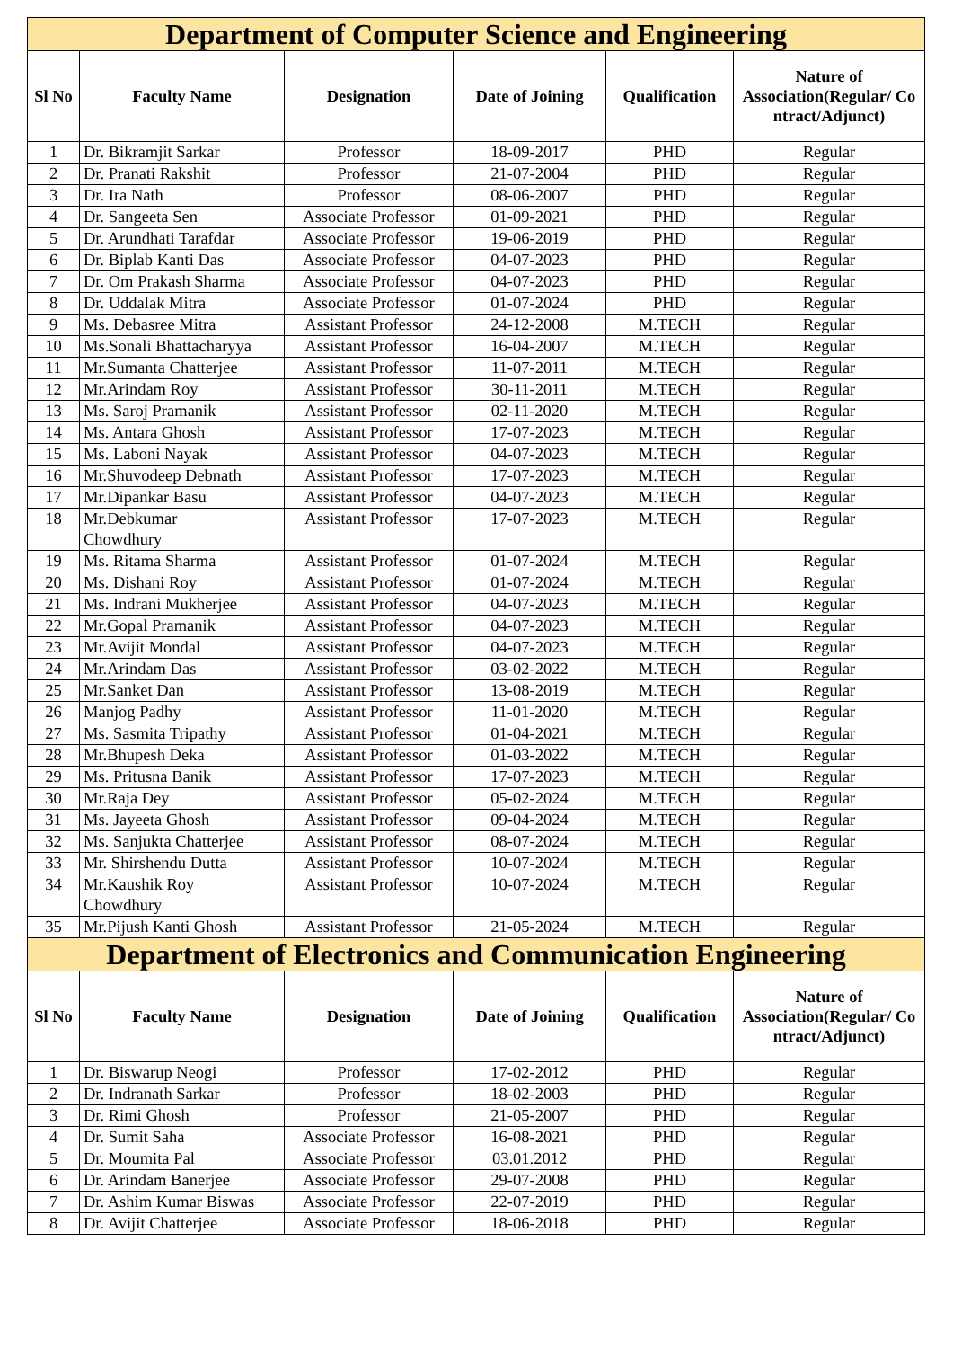| Department of Computer Science and Engineering | | | | | |
| --- | --- | --- | --- | --- | --- |
| Sl No | Faculty Name | Designation | Date of Joining | Qualification | Nature of Association(Regular/ Co ntract/Adjunct) |
| 1 | Dr. Bikramjit Sarkar | Professor | 18-09-2017 | PHD | Regular |
| 2 | Dr. Pranati Rakshit | Professor | 21-07-2004 | PHD | Regular |
| 3 | Dr. Ira Nath | Professor | 08-06-2007 | PHD | Regular |
| 4 | Dr. Sangeeta Sen | Associate Professor | 01-09-2021 | PHD | Regular |
| 5 | Dr. Arundhati Tarafdar | Associate Professor | 19-06-2019 | PHD | Regular |
| 6 | Dr. Biplab Kanti Das | Associate Professor | 04-07-2023 | PHD | Regular |
| 7 | Dr. Om Prakash Sharma | Associate Professor | 04-07-2023 | PHD | Regular |
| 8 | Dr. Uddalak Mitra | Associate Professor | 01-07-2024 | PHD | Regular |
| 9 | Ms. Debasree Mitra | Assistant Professor | 24-12-2008 | M.TECH | Regular |
| 10 | Ms.Sonali Bhattacharyya | Assistant Professor | 16-04-2007 | M.TECH | Regular |
| 11 | Mr.Sumanta Chatterjee | Assistant Professor | 11-07-2011 | M.TECH | Regular |
| 12 | Mr.Arindam Roy | Assistant Professor | 30-11-2011 | M.TECH | Regular |
| 13 | Ms. Saroj Pramanik | Assistant Professor | 02-11-2020 | M.TECH | Regular |
| 14 | Ms. Antara Ghosh | Assistant Professor | 17-07-2023 | M.TECH | Regular |
| 15 | Ms. Laboni Nayak | Assistant Professor | 04-07-2023 | M.TECH | Regular |
| 16 | Mr.Shuvodeep Debnath | Assistant Professor | 17-07-2023 | M.TECH | Regular |
| 17 | Mr.Dipankar Basu | Assistant Professor | 04-07-2023 | M.TECH | Regular |
| 18 | Mr.Debkumar Chowdhury | Assistant Professor | 17-07-2023 | M.TECH | Regular |
| 19 | Ms. Ritama Sharma | Assistant Professor | 01-07-2024 | M.TECH | Regular |
| 20 | Ms. Dishani Roy | Assistant Professor | 01-07-2024 | M.TECH | Regular |
| 21 | Ms. Indrani Mukherjee | Assistant Professor | 04-07-2023 | M.TECH | Regular |
| 22 | Mr.Gopal Pramanik | Assistant Professor | 04-07-2023 | M.TECH | Regular |
| 23 | Mr.Avijit Mondal | Assistant Professor | 04-07-2023 | M.TECH | Regular |
| 24 | Mr.Arindam Das | Assistant Professor | 03-02-2022 | M.TECH | Regular |
| 25 | Mr.Sanket Dan | Assistant Professor | 13-08-2019 | M.TECH | Regular |
| 26 | Manjog Padhy | Assistant Professor | 11-01-2020 | M.TECH | Regular |
| 27 | Ms. Sasmita Tripathy | Assistant Professor | 01-04-2021 | M.TECH | Regular |
| 28 | Mr.Bhupesh Deka | Assistant Professor | 01-03-2022 | M.TECH | Regular |
| 29 | Ms. Pritusna Banik | Assistant Professor | 17-07-2023 | M.TECH | Regular |
| 30 | Mr.Raja Dey | Assistant Professor | 05-02-2024 | M.TECH | Regular |
| 31 | Ms. Jayeeta Ghosh | Assistant Professor | 09-04-2024 | M.TECH | Regular |
| 32 | Ms. Sanjukta Chatterjee | Assistant Professor | 08-07-2024 | M.TECH | Regular |
| 33 | Mr. Shirshendu Dutta | Assistant Professor | 10-07-2024 | M.TECH | Regular |
| 34 | Mr.Kaushik Roy Chowdhury | Assistant Professor | 10-07-2024 | M.TECH | Regular |
| 35 | Mr.Pijush Kanti Ghosh | Assistant Professor | 21-05-2024 | M.TECH | Regular |
| Department of Electronics and Communication Engineering | | | | | |
| Sl No | Faculty Name | Designation | Date of Joining | Qualification | Nature of Association(Regular/ Co ntract/Adjunct) |
| 1 | Dr. Biswarup Neogi | Professor | 17-02-2012 | PHD | Regular |
| 2 | Dr. Indranath Sarkar | Professor | 18-02-2003 | PHD | Regular |
| 3 | Dr. Rimi Ghosh | Professor | 21-05-2007 | PHD | Regular |
| 4 | Dr. Sumit Saha | Associate Professor | 16-08-2021 | PHD | Regular |
| 5 | Dr. Moumita Pal | Associate Professor | 03.01.2012 | PHD | Regular |
| 6 | Dr. Arindam Banerjee | Associate Professor | 29-07-2008 | PHD | Regular |
| 7 | Dr. Ashim Kumar Biswas | Associate Professor | 22-07-2019 | PHD | Regular |
| 8 | Dr. Avijit Chatterjee | Associate Professor | 18-06-2018 | PHD | Regular |